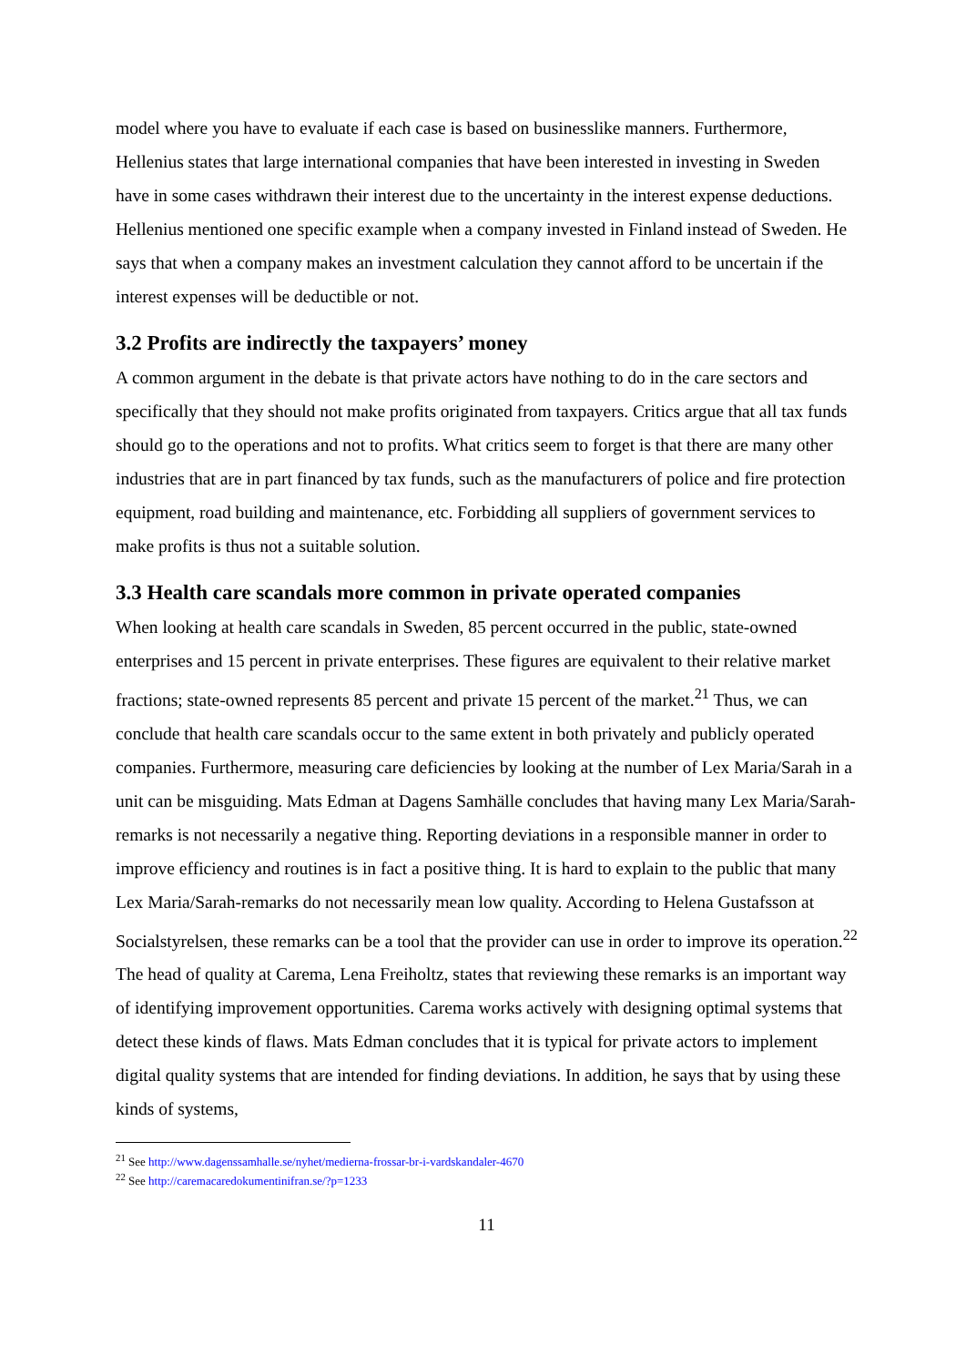model where you have to evaluate if each case is based on businesslike manners. Furthermore, Hellenius states that large international companies that have been interested in investing in Sweden have in some cases withdrawn their interest due to the uncertainty in the interest expense deductions. Hellenius mentioned one specific example when a company invested in Finland instead of Sweden. He says that when a company makes an investment calculation they cannot afford to be uncertain if the interest expenses will be deductible or not.
3.2 Profits are indirectly the taxpayers’ money
A common argument in the debate is that private actors have nothing to do in the care sectors and specifically that they should not make profits originated from taxpayers. Critics argue that all tax funds should go to the operations and not to profits. What critics seem to forget is that there are many other industries that are in part financed by tax funds, such as the manufacturers of police and fire protection equipment, road building and maintenance, etc. Forbidding all suppliers of government services to make profits is thus not a suitable solution.
3.3 Health care scandals more common in private operated companies
When looking at health care scandals in Sweden, 85 percent occurred in the public, state-owned enterprises and 15 percent in private enterprises. These figures are equivalent to their relative market fractions; state-owned represents 85 percent and private 15 percent of the market.<sup>21</sup> Thus, we can conclude that health care scandals occur to the same extent in both privately and publicly operated companies. Furthermore, measuring care deficiencies by looking at the number of Lex Maria/Sarah in a unit can be misguiding. Mats Edman at Dagens Samhälle concludes that having many Lex Maria/Sarah-remarks is not necessarily a negative thing. Reporting deviations in a responsible manner in order to improve efficiency and routines is in fact a positive thing. It is hard to explain to the public that many Lex Maria/Sarah-remarks do not necessarily mean low quality. According to Helena Gustafsson at Socialstyrelsen, these remarks can be a tool that the provider can use in order to improve its operation.<sup>22</sup> The head of quality at Carema, Lena Freiholtz, states that reviewing these remarks is an important way of identifying improvement opportunities. Carema works actively with designing optimal systems that detect these kinds of flaws. Mats Edman concludes that it is typical for private actors to implement digital quality systems that are intended for finding deviations. In addition, he says that by using these kinds of systems,
<sup>21</sup> See http://www.dagenssamhalle.se/nyhet/medierna-frossar-br-i-vardskandaler-4670
<sup>22</sup> See http://caremacaredokumentinifran.se/?p=1233
11